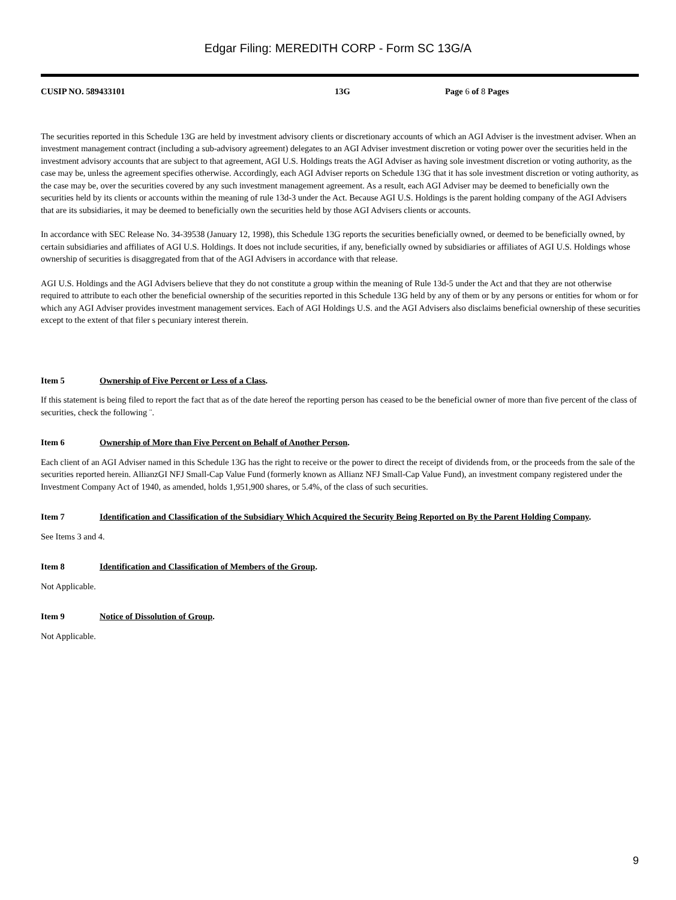Edgar Filing: MEREDITH CORP - Form SC 13G/A
CUSIP NO. 589433101 13G Page 6 of 8 Pages
The securities reported in this Schedule 13G are held by investment advisory clients or discretionary accounts of which an AGI Adviser is the investment adviser. When an investment management contract (including a sub-advisory agreement) delegates to an AGI Adviser investment discretion or voting power over the securities held in the investment advisory accounts that are subject to that agreement, AGI U.S. Holdings treats the AGI Adviser as having sole investment discretion or voting authority, as the case may be, unless the agreement specifies otherwise. Accordingly, each AGI Adviser reports on Schedule 13G that it has sole investment discretion or voting authority, as the case may be, over the securities covered by any such investment management agreement. As a result, each AGI Adviser may be deemed to beneficially own the securities held by its clients or accounts within the meaning of rule 13d-3 under the Act. Because AGI U.S. Holdings is the parent holding company of the AGI Advisers that are its subsidiaries, it may be deemed to beneficially own the securities held by those AGI Advisers clients or accounts.
In accordance with SEC Release No. 34-39538 (January 12, 1998), this Schedule 13G reports the securities beneficially owned, or deemed to be beneficially owned, by certain subsidiaries and affiliates of AGI U.S. Holdings. It does not include securities, if any, beneficially owned by subsidiaries or affiliates of AGI U.S. Holdings whose ownership of securities is disaggregated from that of the AGI Advisers in accordance with that release.
AGI U.S. Holdings and the AGI Advisers believe that they do not constitute a group within the meaning of Rule 13d-5 under the Act and that they are not otherwise required to attribute to each other the beneficial ownership of the securities reported in this Schedule 13G held by any of them or by any persons or entities for whom or for which any AGI Adviser provides investment management services. Each of AGI Holdings U.S. and the AGI Advisers also disclaims beneficial ownership of these securities except to the extent of that filer s pecuniary interest therein.
Item 5 Ownership of Five Percent or Less of a Class.
If this statement is being filed to report the fact that as of the date hereof the reporting person has ceased to be the beneficial owner of more than five percent of the class of securities, check the following ¨.
Item 6 Ownership of More than Five Percent on Behalf of Another Person.
Each client of an AGI Adviser named in this Schedule 13G has the right to receive or the power to direct the receipt of dividends from, or the proceeds from the sale of the securities reported herein. AllianzGI NFJ Small-Cap Value Fund (formerly known as Allianz NFJ Small-Cap Value Fund), an investment company registered under the Investment Company Act of 1940, as amended, holds 1,951,900 shares, or 5.4%, of the class of such securities.
Item 7 Identification and Classification of the Subsidiary Which Acquired the Security Being Reported on By the Parent Holding Company.
See Items 3 and 4.
Item 8 Identification and Classification of Members of the Group.
Not Applicable.
Item 9 Notice of Dissolution of Group.
Not Applicable.
9